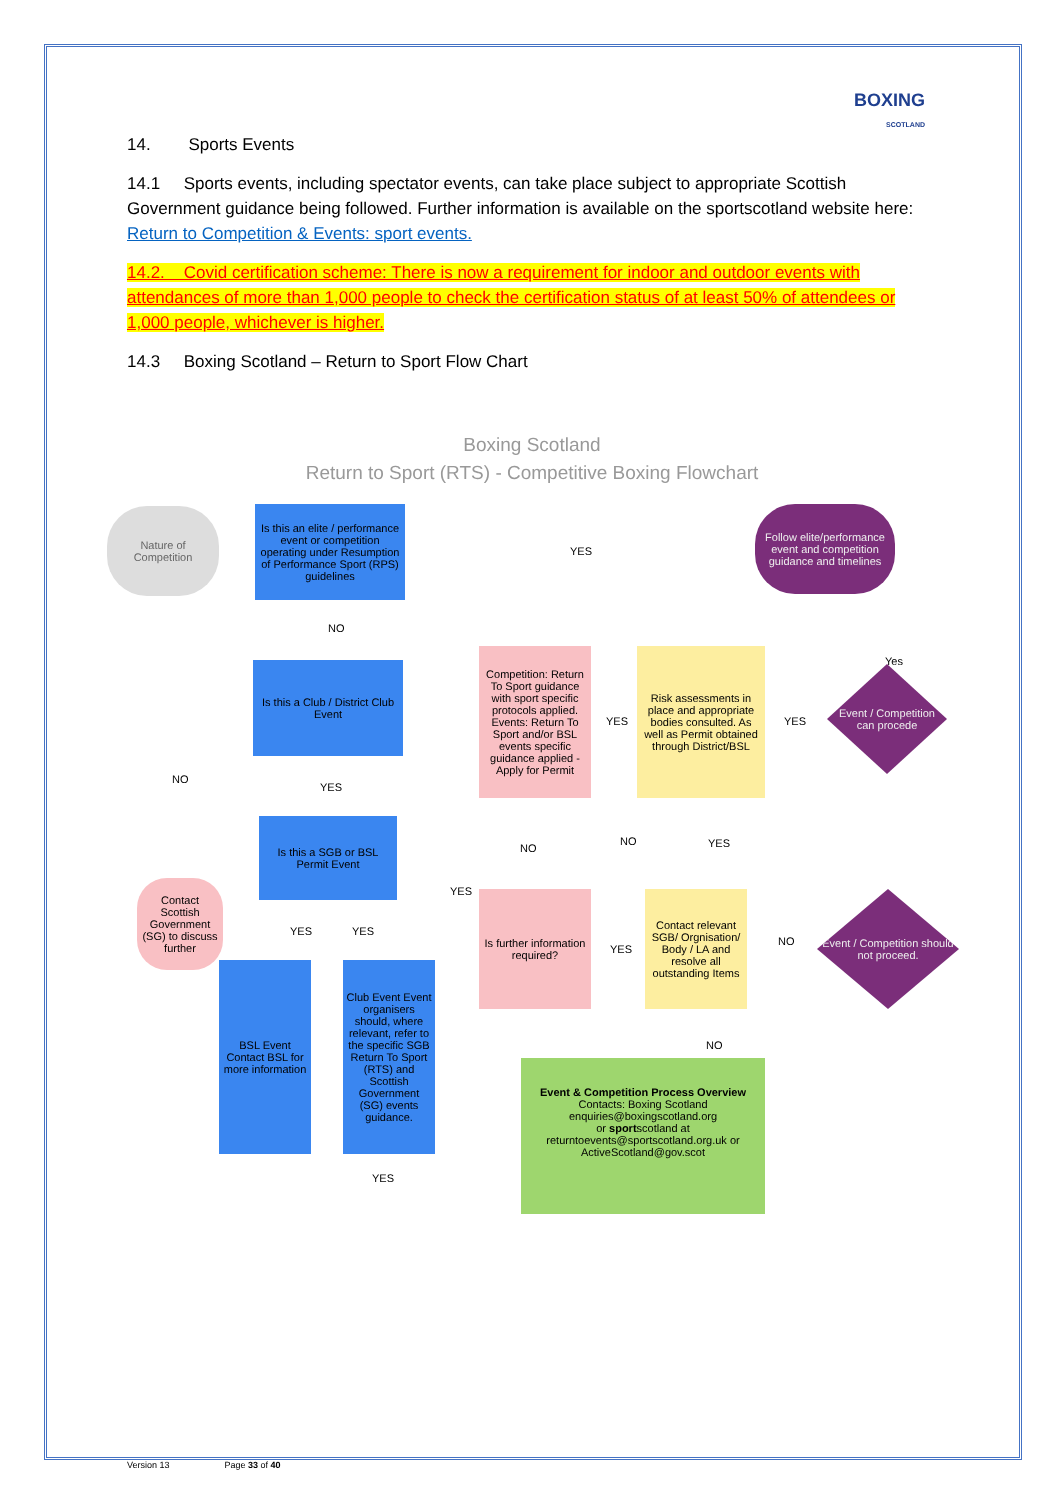BOXING
SCOTLAND
14. Sports Events
14.1 Sports events, including spectator events, can take place subject to appropriate Scottish Government guidance being followed. Further information is available on the sportscotland website here: Return to Competition & Events: sport events.
14.2. Covid certification scheme: There is now a requirement for indoor and outdoor events with attendances of more than 1,000 people to check the certification status of at least 50% of attendees or 1,000 people, whichever is higher.
14.3 Boxing Scotland – Return to Sport Flow Chart
Boxing Scotland
Return to Sport (RTS) - Competitive Boxing Flowchart
Nature of Competition
Is this an elite / performance event or competition operating under Resumption of Performance Sport (RPS) guidelines
YES
Follow elite/performance event and competition guidance and timelines
NO
Is this a Club / District Club Event
NO
YES
Is this a SGB or BSL Permit Event
Contact Scottish Government (SG) to discuss further
YES YES
BSL Event Contact BSL for more information
Club Event Event organisers should, where relevant, refer to the specific SGB Return To Sport (RTS) and Scottish Government (SG) events guidance.
YES
YES
Competition: Return To Sport guidance with sport specific protocols applied. Events: Return To Sport and/or BSL events specific guidance applied - Apply for Permit
YES
Risk assessments in place and appropriate bodies consulted. As well as Permit obtained through District/BSL
YES
Event / Competition can procede
Yes
NO
NO YES
Is further information required?
YES
Contact relevant SGB/ Orgnisation/ Body / LA and resolve all outstanding Items
NO
Event / Competition should not proceed.
NO
Event & Competition Process Overview
Contacts: Boxing Scotland
enquiries@boxingscotland.org
or sportscotland at
returntoevents@sportscotland.org.uk or
ActiveScotland@gov.scot
Version 13 Page 33 of 40